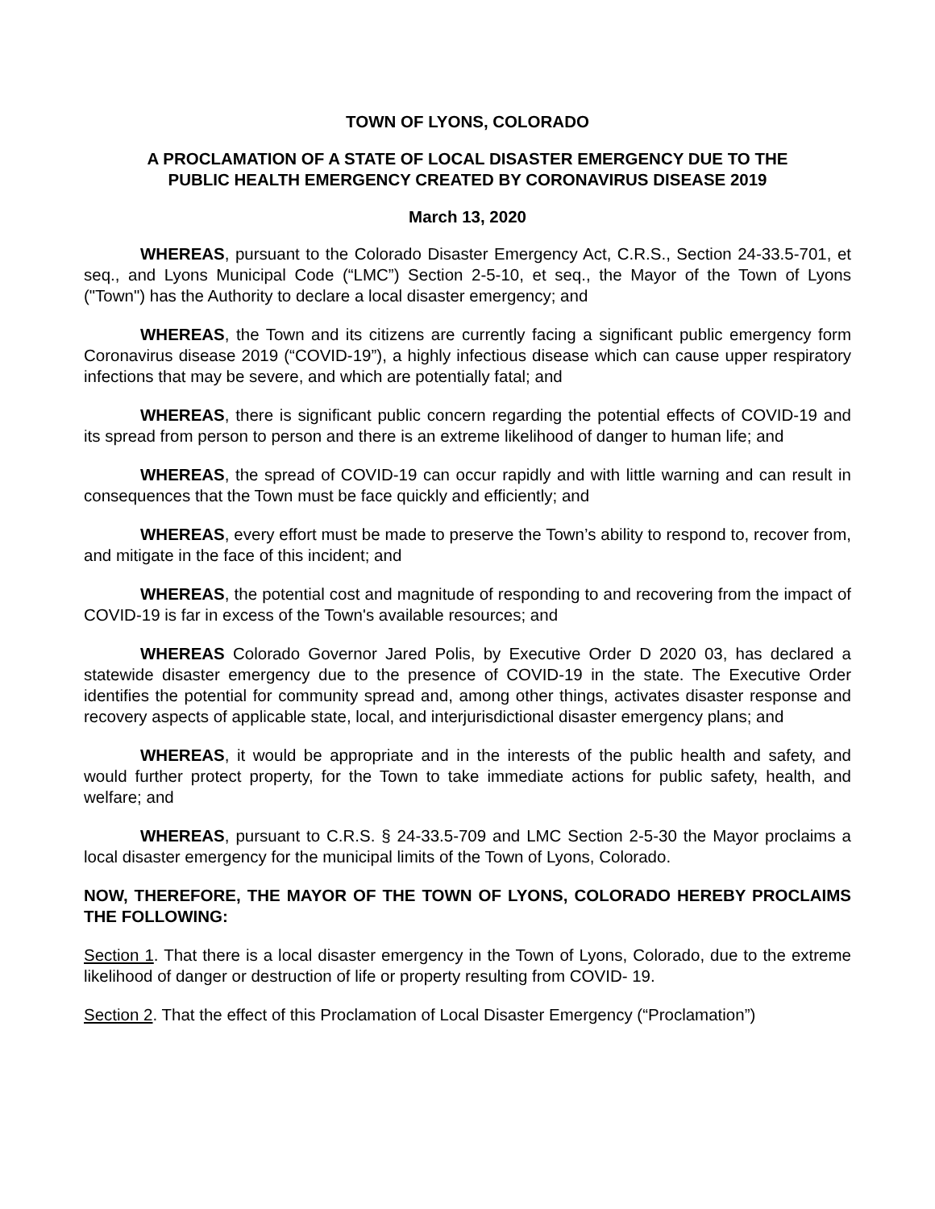TOWN OF LYONS, COLORADO
A PROCLAMATION OF A STATE OF LOCAL DISASTER EMERGENCY DUE TO THE
PUBLIC HEALTH EMERGENCY CREATED BY CORONAVIRUS DISEASE 2019
March 13, 2020
WHEREAS, pursuant to the Colorado Disaster Emergency Act, C.R.S., Section 24-33.5-701, et seq., and Lyons Municipal Code (“LMC”) Section 2-5-10, et seq., the Mayor of the Town of Lyons ("Town") has the Authority to declare a local disaster emergency; and
WHEREAS, the Town and its citizens are currently facing a significant public emergency form Coronavirus disease 2019 (“COVID-19”), a highly infectious disease which can cause upper respiratory infections that may be severe, and which are potentially fatal; and
WHEREAS, there is significant public concern regarding the potential effects of COVID-19 and its spread from person to person and there is an extreme likelihood of danger to human life; and
WHEREAS, the spread of COVID-19 can occur rapidly and with little warning and can result in consequences that the Town must be face quickly and efficiently; and
WHEREAS, every effort must be made to preserve the Town’s ability to respond to, recover from, and mitigate in the face of this incident; and
WHEREAS, the potential cost and magnitude of responding to and recovering from the impact of COVID-19 is far in excess of the Town's available resources; and
WHEREAS Colorado Governor Jared Polis, by Executive Order D 2020 03, has declared a statewide disaster emergency due to the presence of COVID-19 in the state. The Executive Order identifies the potential for community spread and, among other things, activates disaster response and recovery aspects of applicable state, local, and interjurisdictional disaster emergency plans; and
WHEREAS, it would be appropriate and in the interests of the public health and safety, and would further protect property, for the Town to take immediate actions for public safety, health, and welfare; and
WHEREAS, pursuant to C.R.S. § 24-33.5-709 and LMC Section 2-5-30 the Mayor proclaims a local disaster emergency for the municipal limits of the Town of Lyons, Colorado.
NOW, THEREFORE, THE MAYOR OF THE TOWN OF LYONS, COLORADO HEREBY PROCLAIMS THE FOLLOWING:
Section 1. That there is a local disaster emergency in the Town of Lyons, Colorado, due to the extreme likelihood of danger or destruction of life or property resulting from COVID- 19.
Section 2. That the effect of this Proclamation of Local Disaster Emergency (“Proclamation”)